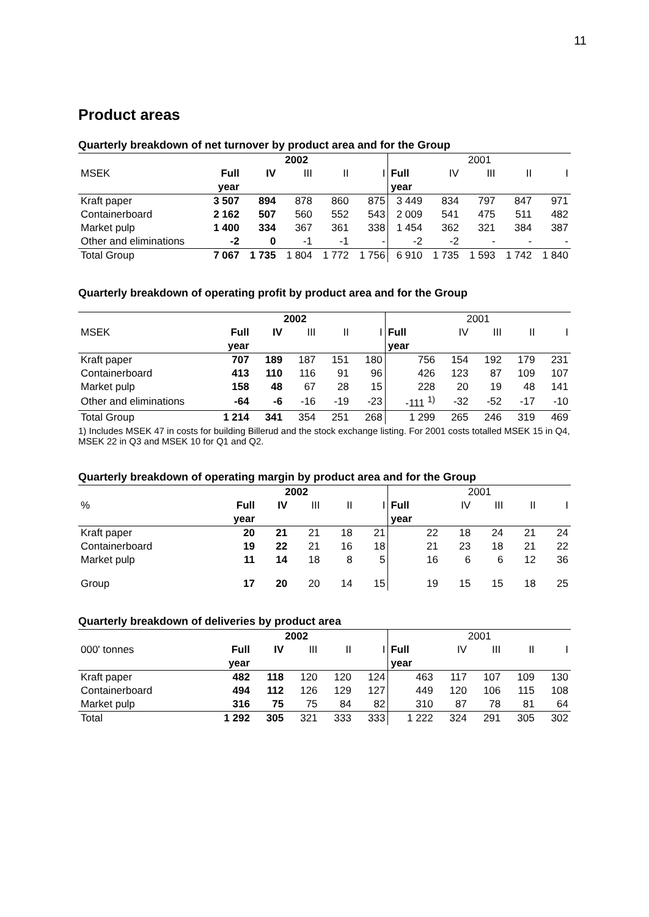11
Product areas
Quarterly breakdown of net turnover by product area and for the Group
| | 2002 | | | | | 2001 | | | | |
| --- | --- | --- | --- | --- | --- | --- | --- | --- | --- | --- |
| MSEK | Full | IV | III | II | I | Full | IV | III | II | I |
| | year | | | | | year | | | | |
| Kraft paper | 3 507 | 894 | 878 | 860 | 875 | 3 449 | 834 | 797 | 847 | 971 |
| Containerboard | 2 162 | 507 | 560 | 552 | 543 | 2 009 | 541 | 475 | 511 | 482 |
| Market pulp | 1 400 | 334 | 367 | 361 | 338 | 1 454 | 362 | 321 | 384 | 387 |
| Other and eliminations | -2 | 0 | -1 | -1 | - | -2 | -2 | - | - | - |
| Total Group | 7 067 | 1 735 | 1 804 | 1 772 | 1 756 | 6 910 | 1 735 | 1 593 | 1 742 | 1 840 |
Quarterly breakdown of operating profit by product area and for the Group
| | 2002 | | | | | 2001 | | | | |
| --- | --- | --- | --- | --- | --- | --- | --- | --- | --- | --- |
| MSEK | Full | IV | III | II | I | Full | IV | III | II | I |
| | year | | | | | year | | | | |
| Kraft paper | 707 | 189 | 187 | 151 | 180 | 756 | 154 | 192 | 179 | 231 |
| Containerboard | 413 | 110 | 116 | 91 | 96 | 426 | 123 | 87 | 109 | 107 |
| Market pulp | 158 | 48 | 67 | 28 | 15 | 228 | 20 | 19 | 48 | 141 |
| Other and eliminations | -64 | -6 | -16 | -19 | -23 | -111 <sup>1)</sup> | -32 | -52 | -17 | -10 |
| Total Group | 1 214 | 341 | 354 | 251 | 268 | 1 299 | 265 | 246 | 319 | 469 |
1) Includes MSEK 47 in costs for building Billerud and the stock exchange listing. For 2001 costs totalled MSEK 15 in Q4, MSEK 22 in Q3 and MSEK 10 for Q1 and Q2.
Quarterly breakdown of operating margin by product area and for the Group
| | 2002 | | | | | 2001 | | | | |
| --- | --- | --- | --- | --- | --- | --- | --- | --- | --- | --- |
| % | Full | IV | III | II | I | Full | IV | III | II | I |
| | year | | | | | year | | | | |
| Kraft paper | 20 | 21 | 21 | 18 | 21 | 22 | 18 | 24 | 21 | 24 |
| Containerboard | 19 | 22 | 21 | 16 | 18 | 21 | 23 | 18 | 21 | 22 |
| Market pulp | 11 | 14 | 18 | 8 | 5 | 16 | 6 | 6 | 12 | 36 |
| Group | 17 | 20 | 20 | 14 | 15 | 19 | 15 | 15 | 18 | 25 |
Quarterly breakdown of deliveries by product area
| | 2002 | | | | | 2001 | | | | |
| --- | --- | --- | --- | --- | --- | --- | --- | --- | --- | --- |
| 000' tonnes | Full | IV | III | II | I | Full | IV | III | II | I |
| | year | | | | | year | | | | |
| Kraft paper | 482 | 118 | 120 | 120 | 124 | 463 | 117 | 107 | 109 | 130 |
| Containerboard | 494 | 112 | 126 | 129 | 127 | 449 | 120 | 106 | 115 | 108 |
| Market pulp | 316 | 75 | 75 | 84 | 82 | 310 | 87 | 78 | 81 | 64 |
| Total | 1 292 | 305 | 321 | 333 | 333 | 1 222 | 324 | 291 | 305 | 302 |